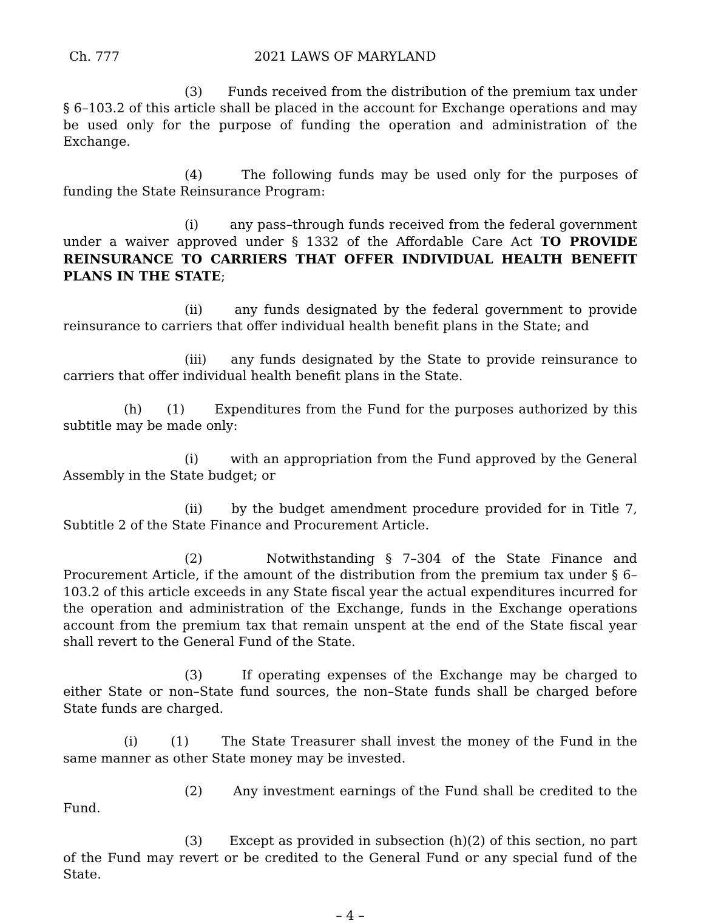Ch. 777 2021 LAWS OF MARYLAND
(3) Funds received from the distribution of the premium tax under § 6–103.2 of this article shall be placed in the account for Exchange operations and may be used only for the purpose of funding the operation and administration of the Exchange.
(4) The following funds may be used only for the purposes of funding the State Reinsurance Program:
(i) any pass–through funds received from the federal government under a waiver approved under § 1332 of the Affordable Care Act TO PROVIDE REINSURANCE TO CARRIERS THAT OFFER INDIVIDUAL HEALTH BENEFIT PLANS IN THE STATE;
(ii) any funds designated by the federal government to provide reinsurance to carriers that offer individual health benefit plans in the State; and
(iii) any funds designated by the State to provide reinsurance to carriers that offer individual health benefit plans in the State.
(h) (1) Expenditures from the Fund for the purposes authorized by this subtitle may be made only:
(i) with an appropriation from the Fund approved by the General Assembly in the State budget; or
(ii) by the budget amendment procedure provided for in Title 7, Subtitle 2 of the State Finance and Procurement Article.
(2) Notwithstanding § 7–304 of the State Finance and Procurement Article, if the amount of the distribution from the premium tax under § 6–103.2 of this article exceeds in any State fiscal year the actual expenditures incurred for the operation and administration of the Exchange, funds in the Exchange operations account from the premium tax that remain unspent at the end of the State fiscal year shall revert to the General Fund of the State.
(3) If operating expenses of the Exchange may be charged to either State or non–State fund sources, the non–State funds shall be charged before State funds are charged.
(i) (1) The State Treasurer shall invest the money of the Fund in the same manner as other State money may be invested.
(2) Any investment earnings of the Fund shall be credited to the Fund.
(3) Except as provided in subsection (h)(2) of this section, no part of the Fund may revert or be credited to the General Fund or any special fund of the State.
– 4 –